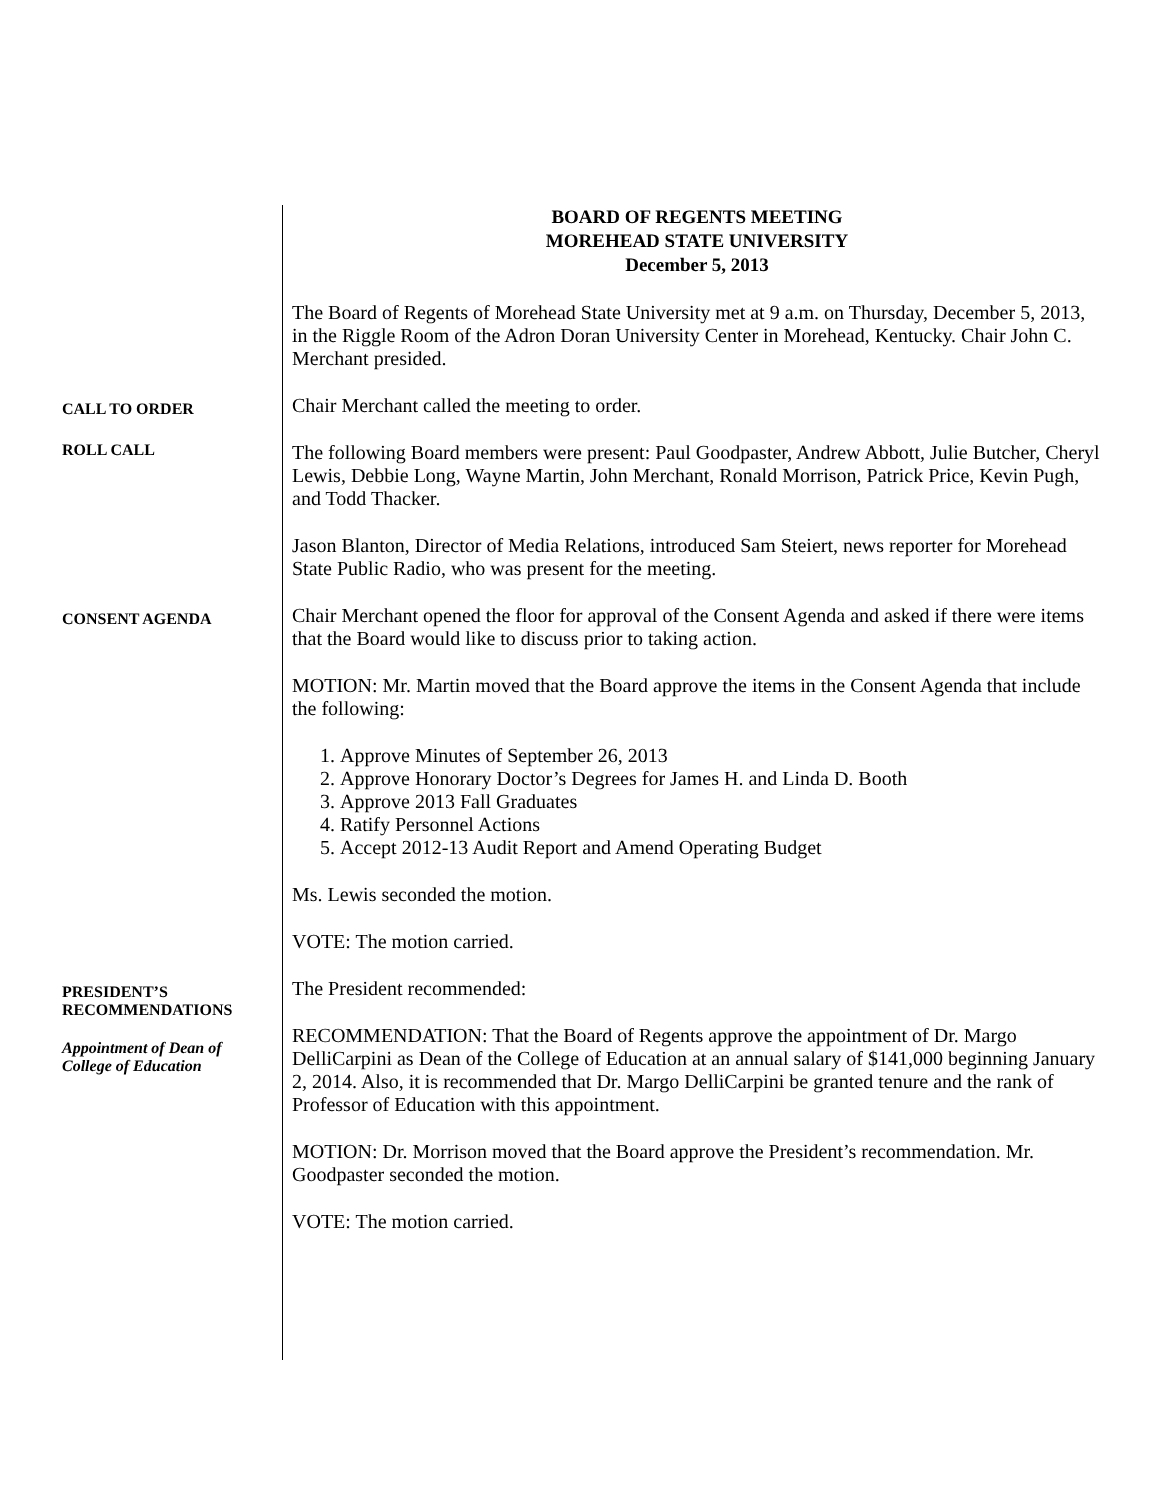BOARD OF REGENTS MEETING
MOREHEAD STATE UNIVERSITY
December 5, 2013
The Board of Regents of Morehead State University met at 9 a.m. on Thursday, December 5, 2013, in the Riggle Room of the Adron Doran University Center in Morehead, Kentucky. Chair John C. Merchant presided.
CALL TO ORDER
Chair Merchant called the meeting to order.
ROLL CALL
The following Board members were present: Paul Goodpaster, Andrew Abbott, Julie Butcher, Cheryl Lewis, Debbie Long, Wayne Martin, John Merchant, Ronald Morrison, Patrick Price, Kevin Pugh, and Todd Thacker.
Jason Blanton, Director of Media Relations, introduced Sam Steiert, news reporter for Morehead State Public Radio, who was present for the meeting.
CONSENT AGENDA
Chair Merchant opened the floor for approval of the Consent Agenda and asked if there were items that the Board would like to discuss prior to taking action.
MOTION: Mr. Martin moved that the Board approve the items in the Consent Agenda that include the following:
1. Approve Minutes of September 26, 2013
2. Approve Honorary Doctor’s Degrees for James H. and Linda D. Booth
3. Approve 2013 Fall Graduates
4. Ratify Personnel Actions
5. Accept 2012-13 Audit Report and Amend Operating Budget
Ms. Lewis seconded the motion.
VOTE: The motion carried.
PRESIDENT’S
RECOMMENDATIONS
Appointment of Dean of
College of Education
The President recommended:
RECOMMENDATION: That the Board of Regents approve the appointment of Dr. Margo DelliCarpini as Dean of the College of Education at an annual salary of $141,000 beginning January 2, 2014. Also, it is recommended that Dr. Margo DelliCarpini be granted tenure and the rank of Professor of Education with this appointment.
MOTION: Dr. Morrison moved that the Board approve the President’s recommendation. Mr. Goodpaster seconded the motion.
VOTE: The motion carried.